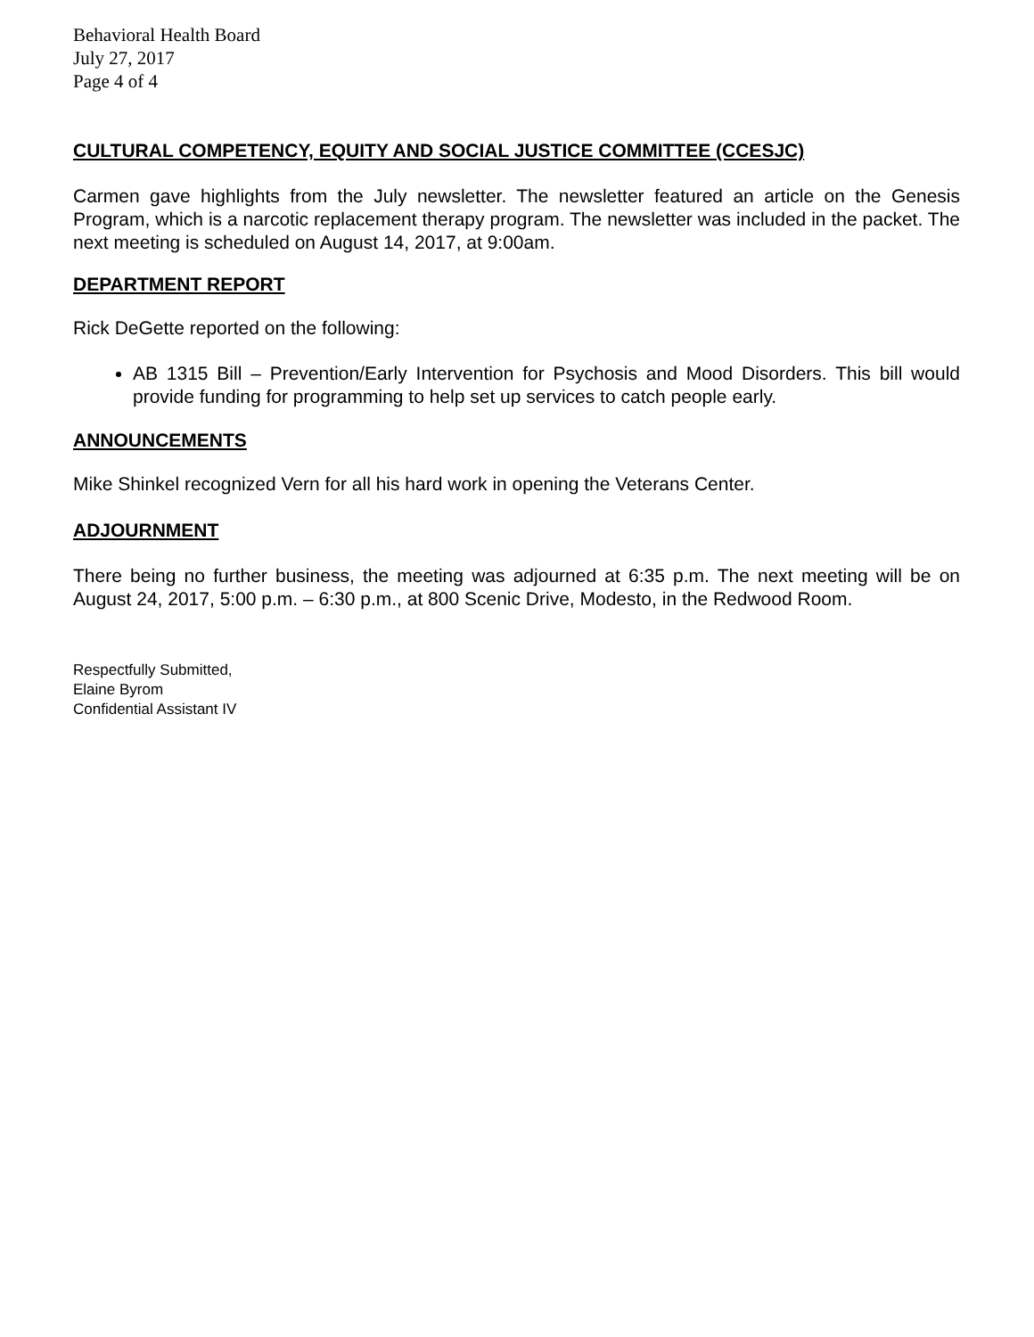Behavioral Health Board
July 27, 2017
Page 4 of 4
CULTURAL COMPETENCY, EQUITY AND SOCIAL JUSTICE COMMITTEE (CCESJC)
Carmen gave highlights from the July newsletter. The newsletter featured an article on the Genesis Program, which is a narcotic replacement therapy program. The newsletter was included in the packet. The next meeting is scheduled on August 14, 2017, at 9:00am.
DEPARTMENT REPORT
Rick DeGette reported on the following:
AB 1315 Bill – Prevention/Early Intervention for Psychosis and Mood Disorders. This bill would provide funding for programming to help set up services to catch people early.
ANNOUNCEMENTS
Mike Shinkel recognized Vern for all his hard work in opening the Veterans Center.
ADJOURNMENT
There being no further business, the meeting was adjourned at 6:35 p.m. The next meeting will be on August 24, 2017, 5:00 p.m. – 6:30 p.m., at 800 Scenic Drive, Modesto, in the Redwood Room.
Respectfully Submitted,
Elaine Byrom
Confidential Assistant IV